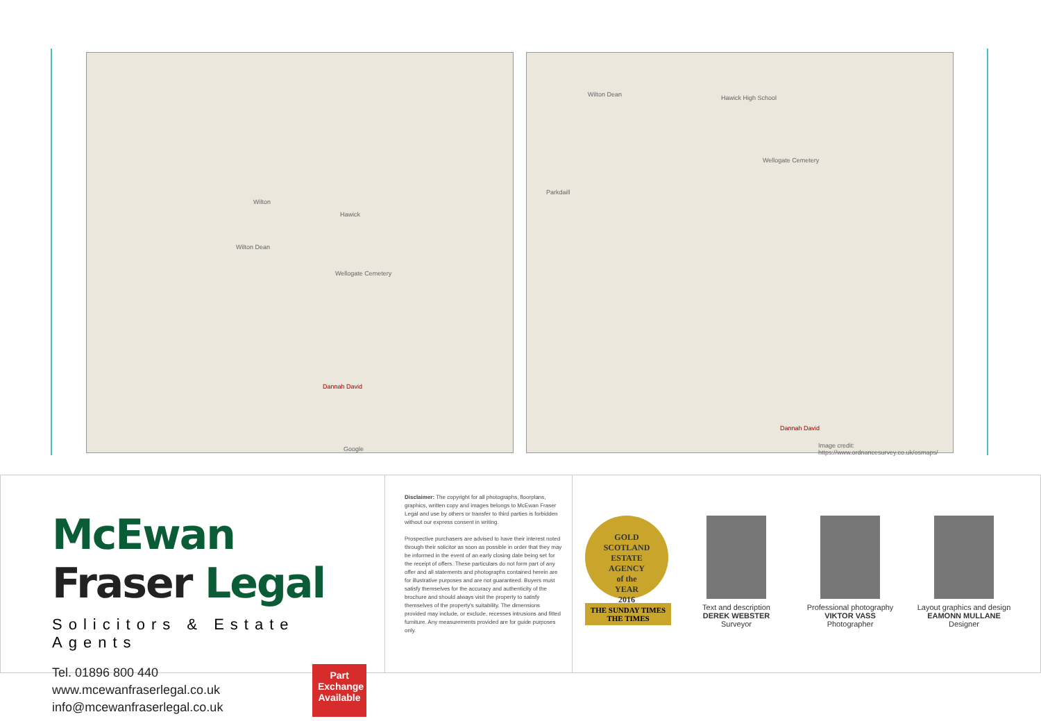Wilton
Hawick
Wilton Dean
Wellogate Cemetery
Dannah David
Google
Wilton Dean Hawick High School
Wellogate Cemetery
Parkdaill
Dannah David
Image credit: https://www.ordnancesurvey.co.uk/osmaps/
McEwan Fraser Legal
Solicitors & Estate Agents
Tel. 01896 800 440
www.mcewanfraserlegal.co.uk
info@mcewanfraserlegal.co.uk
Part Exchange Available
Disclaimer: The copyright for all photographs, floorplans, graphics, written copy and images belongs to McEwan Fraser Legal and use by others or transfer to third parties is forbidden without our express consent in writing.
Prospective purchasers are advised to have their interest noted through their solicitor as soon as possible in order that they may be informed in the event of an early closing date being set for the receipt of offers. These particulars do not form part of any offer and all statements and photographs contained herein are for illustrative purposes and are not guaranteed. Buyers must satisfy themselves for the accuracy and authenticity of the brochure and should always visit the property to satisfy themselves of the property's suitability. The dimensions provided may include, or exclude, recesses intrusions and fitted furniture. Any measurements provided are for guide purposes only.
GOLD
SCOTLAND
ESTATE
AGENCY
of the
YEAR
2016
THE SUNDAY TIMES
THE TIMES
Text and description
DEREK WEBSTER
Surveyor
Professional photography
VIKTOR VASS
Photographer
Layout graphics and design
EAMONN MULLANE
Designer